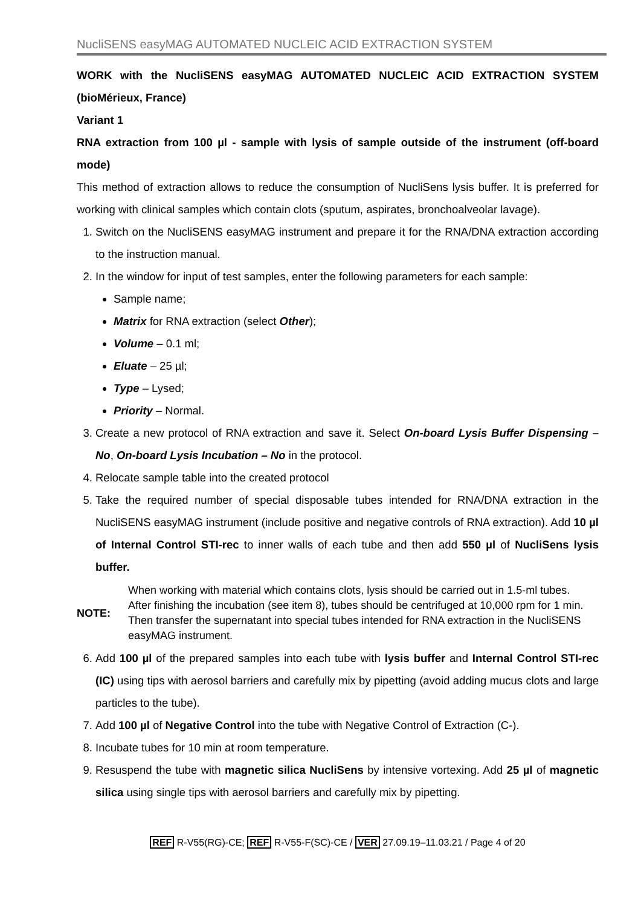NucliSENS easyMAG AUTOMATED NUCLEIC ACID EXTRACTION SYSTEM
WORK with the NucliSENS easyMAG AUTOMATED NUCLEIC ACID EXTRACTION SYSTEM (bioMérieux, France)
Variant 1
RNA extraction from 100 µl - sample with lysis of sample outside of the instrument (off-board mode)
This method of extraction allows to reduce the consumption of NucliSens lysis buffer. It is preferred for working with clinical samples which contain clots (sputum, aspirates, bronchoalveolar lavage).
1. Switch on the NucliSENS easyMAG instrument and prepare it for the RNA/DNA extraction according to the instruction manual.
2. In the window for input of test samples, enter the following parameters for each sample:
Sample name;
Matrix for RNA extraction (select Other);
Volume – 0.1 ml;
Eluate – 25 µl;
Type – Lysed;
Priority – Normal.
3. Create a new protocol of RNA extraction and save it. Select On-board Lysis Buffer Dispensing – No, On-board Lysis Incubation – No in the protocol.
4. Relocate sample table into the created protocol
5. Take the required number of special disposable tubes intended for RNA/DNA extraction in the NucliSENS easyMAG instrument (include positive and negative controls of RNA extraction). Add 10 µl of Internal Control STI-rec to inner walls of each tube and then add 550 µl of NucliSens lysis buffer.
NOTE:
When working with material which contains clots, lysis should be carried out in 1.5-ml tubes. After finishing the incubation (see item 8), tubes should be centrifuged at 10,000 rpm for 1 min. Then transfer the supernatant into special tubes intended for RNA extraction in the NucliSENS easyMAG instrument.
6. Add 100 µl of the prepared samples into each tube with lysis buffer and Internal Control STI-rec (IC) using tips with aerosol barriers and carefully mix by pipetting (avoid adding mucus clots and large particles to the tube).
7. Add 100 µl of Negative Control into the tube with Negative Control of Extraction (C-).
8. Incubate tubes for 10 min at room temperature.
9. Resuspend the tube with magnetic silica NucliSens by intensive vortexing. Add 25 µl of magnetic silica using single tips with aerosol barriers and carefully mix by pipetting.
REF R-V55(RG)-CE; REF R-V55-F(SC)-CE / VER 27.09.19–11.03.21 / Page 4 of 20